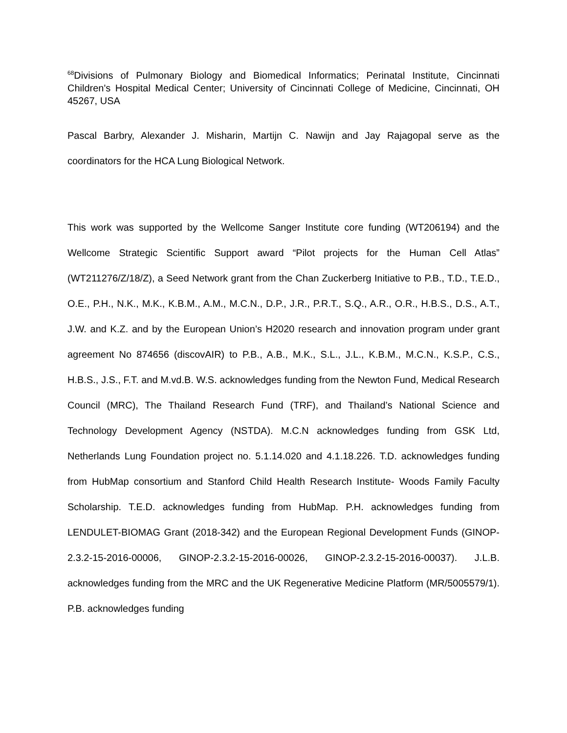<sup>68</sup> Divisions of Pulmonary Biology and Biomedical Informatics; Perinatal Institute, Cincinnati Children's Hospital Medical Center; University of Cincinnati College of Medicine, Cincinnati, OH 45267, USA
Pascal Barbry, Alexander J. Misharin, Martijn C. Nawijn and Jay Rajagopal serve as the coordinators for the HCA Lung Biological Network.
This work was supported by the Wellcome Sanger Institute core funding (WT206194) and the Wellcome Strategic Scientific Support award “Pilot projects for the Human Cell Atlas” (WT211276/Z/18/Z), a Seed Network grant from the Chan Zuckerberg Initiative to P.B., T.D., T.E.D., O.E., P.H., N.K., M.K., K.B.M., A.M., M.C.N., D.P., J.R., P.R.T., S.Q., A.R., O.R., H.B.S., D.S., A.T., J.W. and K.Z. and by the European Union’s H2020 research and innovation program under grant agreement No 874656 (discovAIR) to P.B., A.B., M.K., S.L., J.L., K.B.M., M.C.N., K.S.P., C.S., H.B.S., J.S., F.T. and M.vd.B. W.S. acknowledges funding from the Newton Fund, Medical Research Council (MRC), The Thailand Research Fund (TRF), and Thailand’s National Science and Technology Development Agency (NSTDA). M.C.N acknowledges funding from GSK Ltd, Netherlands Lung Foundation project no. 5.1.14.020 and 4.1.18.226. T.D. acknowledges funding from HubMap consortium and Stanford Child Health Research Institute- Woods Family Faculty Scholarship. T.E.D. acknowledges funding from HubMap. P.H. acknowledges funding from LENDULET-BIOMAG Grant (2018-342) and the European Regional Development Funds (GINOP-2.3.2-15-2016-00006, GINOP-2.3.2-15-2016-00026, GINOP-2.3.2-15-2016-00037). J.L.B. acknowledges funding from the MRC and the UK Regenerative Medicine Platform (MR/5005579/1). P.B. acknowledges funding